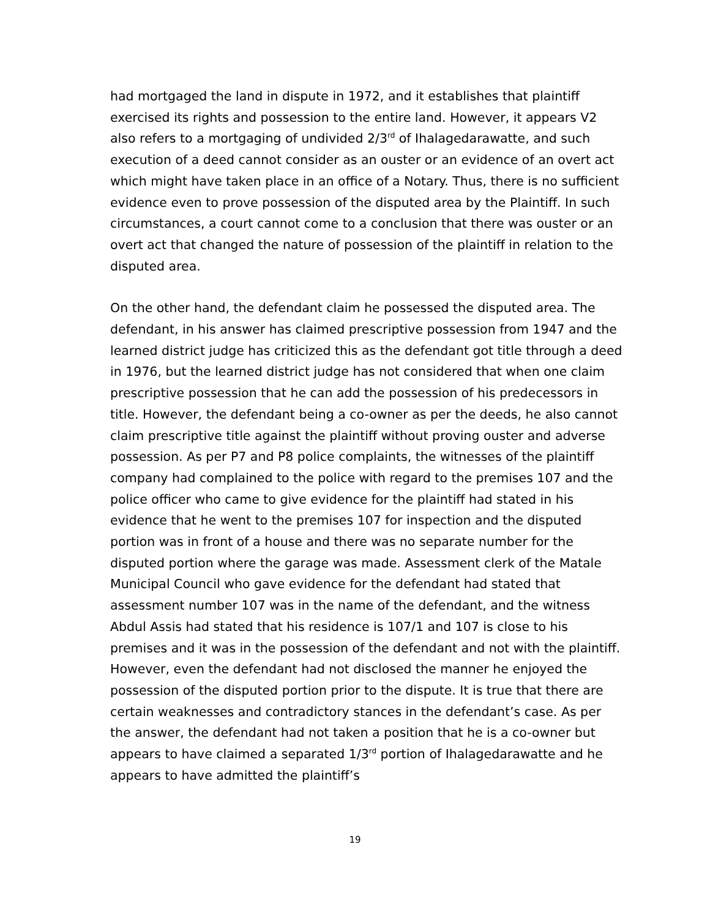had mortgaged the land in dispute in 1972, and it establishes that plaintiff exercised its rights and possession to the entire land. However, it appears V2 also refers to a mortgaging of undivided 2/3<sup>rd</sup> of Ihalagedarawatte, and such execution of a deed cannot consider as an ouster or an evidence of an overt act which might have taken place in an office of a Notary. Thus, there is no sufficient evidence even to prove possession of the disputed area by the Plaintiff. In such circumstances, a court cannot come to a conclusion that there was ouster or an overt act that changed the nature of possession of the plaintiff in relation to the disputed area.
On the other hand, the defendant claim he possessed the disputed area. The defendant, in his answer has claimed prescriptive possession from 1947 and the learned district judge has criticized this as the defendant got title through a deed in 1976, but the learned district judge has not considered that when one claim prescriptive possession that he can add the possession of his predecessors in title. However, the defendant being a co-owner as per the deeds, he also cannot claim prescriptive title against the plaintiff without proving ouster and adverse possession. As per P7 and P8 police complaints, the witnesses of the plaintiff company had complained to the police with regard to the premises 107 and the police officer who came to give evidence for the plaintiff had stated in his evidence that he went to the premises 107 for inspection and the disputed portion was in front of a house and there was no separate number for the disputed portion where the garage was made. Assessment clerk of the Matale Municipal Council who gave evidence for the defendant had stated that assessment number 107 was in the name of the defendant, and the witness Abdul Assis had stated that his residence is 107/1 and 107 is close to his premises and it was in the possession of the defendant and not with the plaintiff. However, even the defendant had not disclosed the manner he enjoyed the possession of the disputed portion prior to the dispute. It is true that there are certain weaknesses and contradictory stances in the defendant’s case. As per the answer, the defendant had not taken a position that he is a co-owner but appears to have claimed a separated 1/3<sup>rd</sup> portion of Ihalagedarawatte and he appears to have admitted the plaintiff’s
19